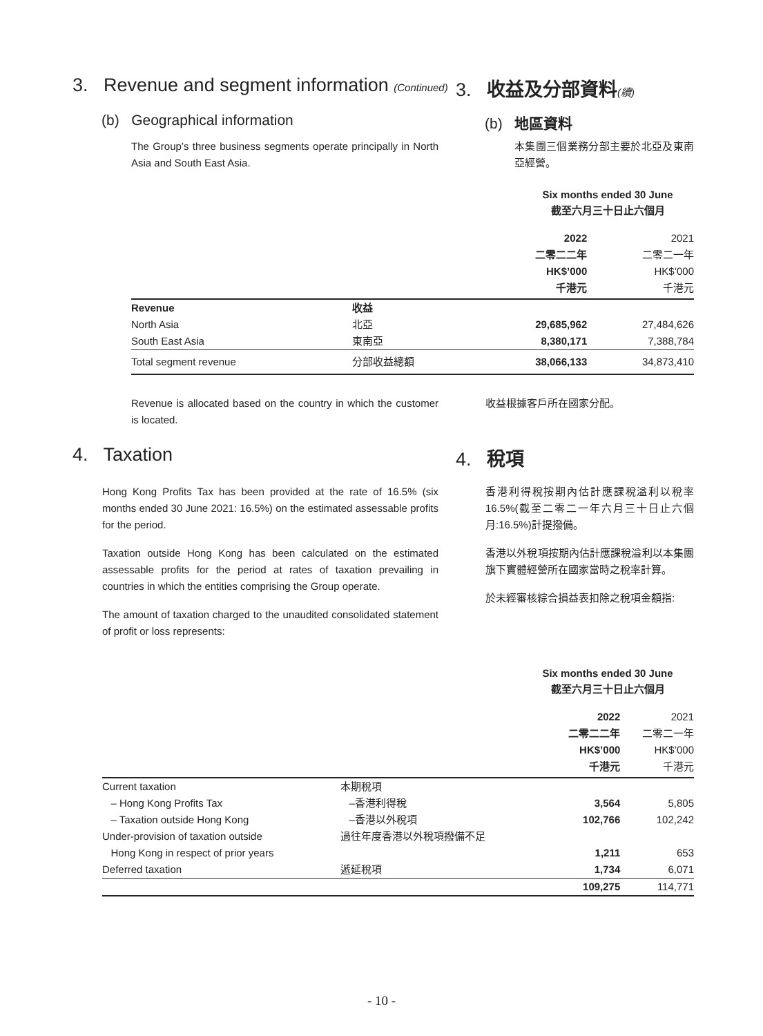3. Revenue and segment information (Continued)
3. 收益及分部資料(續)
(b) Geographical information (b) 地區資料
The Group’s three business segments operate principally in North Asia and South East Asia.
本集團三個業務分部主要於北亞及東南亞經營。
Six months ended 30 June
截至六月三十日止六個月
| | | 2022 二零二二年 HK$’000 千港元 | 2021 二零二一年 HK$’000 千港元 |
| Revenue | 收益 | | |
| North Asia | 北亞 | 29,685,962 | 27,484,626 |
| South East Asia | 東南亞 | 8,380,171 | 7,388,784 |
| Total segment revenue | 分部收益總額 | 38,066,133 | 34,873,410 |
Revenue is allocated based on the country in which the customer is located.
收益根據客戶所在國家分配。
4. Taxation 4. 稅項
Hong Kong Profits Tax has been provided at the rate of 16.5% (six months ended 30 June 2021: 16.5%) on the estimated assessable profits for the period.
Taxation outside Hong Kong has been calculated on the estimated assessable profits for the period at rates of taxation prevailing in countries in which the entities comprising the Group operate.
The amount of taxation charged to the unaudited consolidated statement of profit or loss represents:
香港利得稅按期內估計應課稅溢利以稅率16.5%(截至二零二一年六月三十日止六個月:16.5%)計提撥備。
香港以外稅項按期內估計應課稅溢利以本集團旗下實體經營所在國家當時之稅率計算。
於未經審核綜合損益表扣除之稅項金額指:
Six months ended 30 June
截至六月三十日止六個月
| | | 2022 二零二二年 HK$’000 千港元 | 2021 二零二一年 HK$’000 千港元 |
| Current taxation | 本期稅項 | | |
| – Hong Kong Profits Tax | –香港利得稅 | 3,564 | 5,805 |
| – Taxation outside Hong Kong | –香港以外稅項 | 102,766 | 102,242 |
| Under-provision of taxation outside | 過往年度香港以外稅項撥備不足 | | |
| Hong Kong in respect of prior years | | 1,211 | 653 |
| Deferred taxation | 遞延稅項 | 1,734 | 6,071 |
| | | 109,275 | 114,771 |
- 10 -